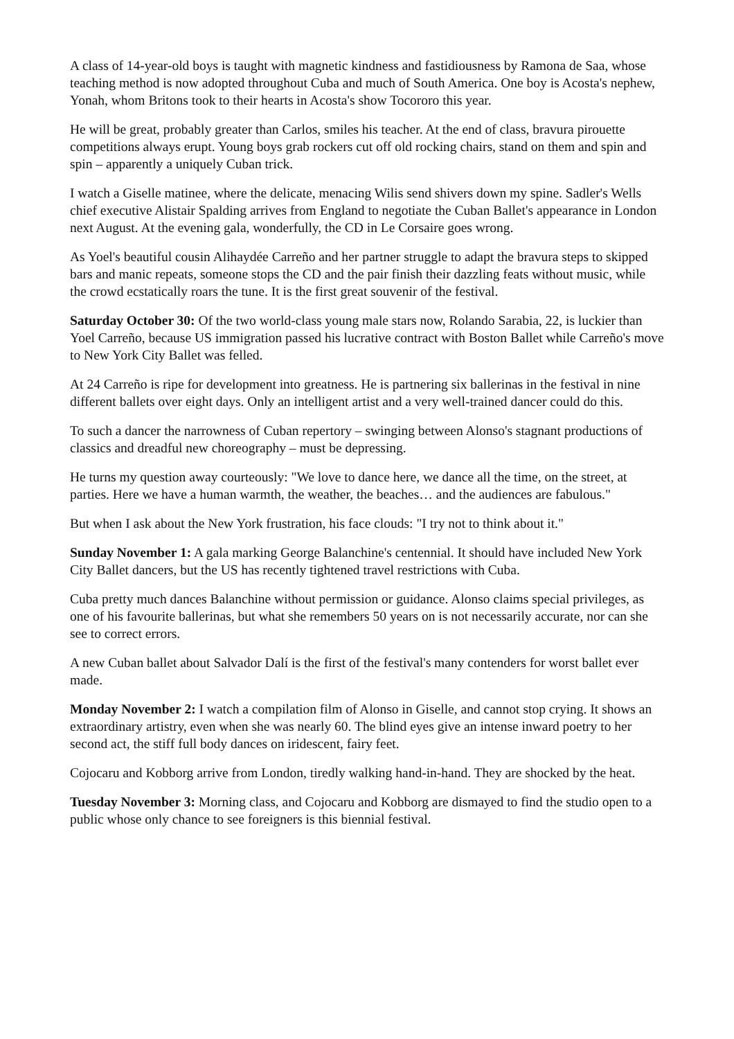A class of 14-year-old boys is taught with magnetic kindness and fastidiousness by Ramona de Saa, whose teaching method is now adopted throughout Cuba and much of South America. One boy is Acosta's nephew, Yonah, whom Britons took to their hearts in Acosta's show Tocororo this year.
He will be great, probably greater than Carlos, smiles his teacher. At the end of class, bravura pirouette competitions always erupt. Young boys grab rockers cut off old rocking chairs, stand on them and spin and spin – apparently a uniquely Cuban trick.
I watch a Giselle matinee, where the delicate, menacing Wilis send shivers down my spine. Sadler's Wells chief executive Alistair Spalding arrives from England to negotiate the Cuban Ballet's appearance in London next August. At the evening gala, wonderfully, the CD in Le Corsaire goes wrong.
As Yoel's beautiful cousin Alihaydée Carreño and her partner struggle to adapt the bravura steps to skipped bars and manic repeats, someone stops the CD and the pair finish their dazzling feats without music, while the crowd ecstatically roars the tune. It is the first great souvenir of the festival.
Saturday October 30: Of the two world-class young male stars now, Rolando Sarabia, 22, is luckier than Yoel Carreño, because US immigration passed his lucrative contract with Boston Ballet while Carreño's move to New York City Ballet was felled.
At 24 Carreño is ripe for development into greatness. He is partnering six ballerinas in the festival in nine different ballets over eight days. Only an intelligent artist and a very well-trained dancer could do this.
To such a dancer the narrowness of Cuban repertory – swinging between Alonso's stagnant productions of classics and dreadful new choreography – must be depressing.
He turns my question away courteously: "We love to dance here, we dance all the time, on the street, at parties. Here we have a human warmth, the weather, the beaches… and the audiences are fabulous."
But when I ask about the New York frustration, his face clouds: "I try not to think about it."
Sunday November 1: A gala marking George Balanchine's centennial. It should have included New York City Ballet dancers, but the US has recently tightened travel restrictions with Cuba.
Cuba pretty much dances Balanchine without permission or guidance. Alonso claims special privileges, as one of his favourite ballerinas, but what she remembers 50 years on is not necessarily accurate, nor can she see to correct errors.
A new Cuban ballet about Salvador Dalí is the first of the festival's many contenders for worst ballet ever made.
Monday November 2: I watch a compilation film of Alonso in Giselle, and cannot stop crying. It shows an extraordinary artistry, even when she was nearly 60. The blind eyes give an intense inward poetry to her second act, the stiff full body dances on iridescent, fairy feet.
Cojocaru and Kobborg arrive from London, tiredly walking hand-in-hand. They are shocked by the heat.
Tuesday November 3: Morning class, and Cojocaru and Kobborg are dismayed to find the studio open to a public whose only chance to see foreigners is this biennial festival.